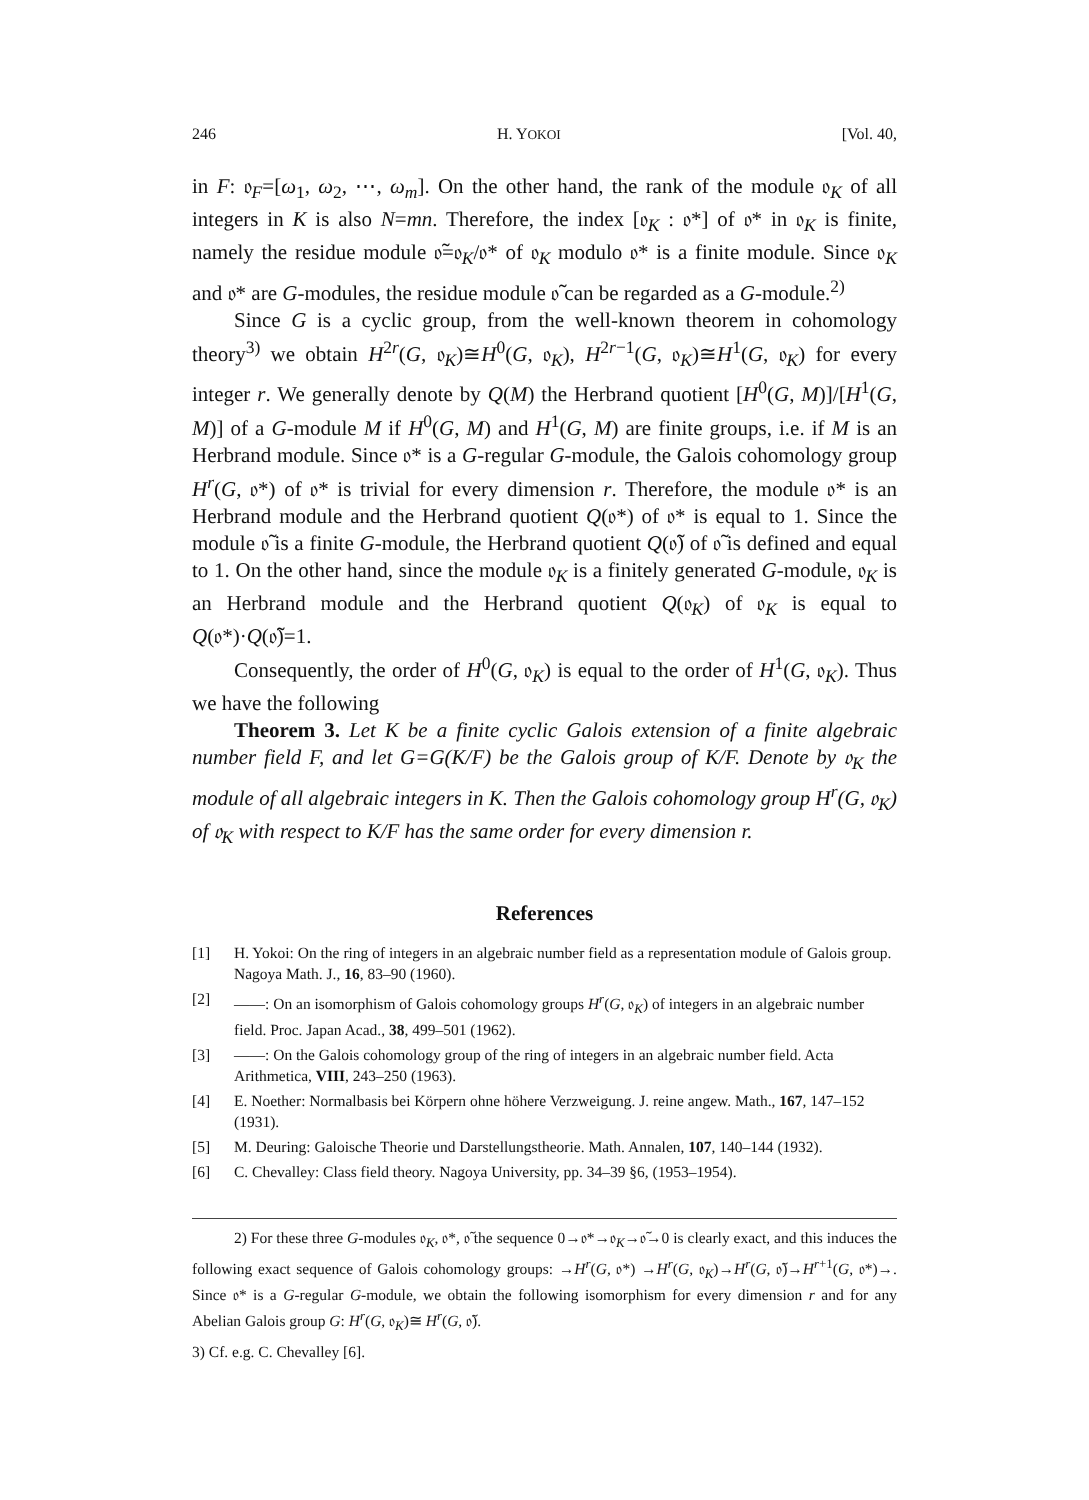246 H. YOKOI [Vol. 40,
in F: 𝔬<sub>F</sub>=[ω<sub>1</sub>, ω<sub>2</sub>, ⋯, ω<sub>m</sub>]. On the other hand, the rank of the module 𝔬<sub>K</sub> of all integers in K is also N=mn. Therefore, the index [𝔬<sub>K</sub> : 𝔬*] of 𝔬* in 𝔬<sub>K</sub> is finite, namely the residue module 𝔬̃=𝔬<sub>K</sub>/𝔬* of 𝔬<sub>K</sub> modulo 𝔬* is a finite module. Since 𝔬<sub>K</sub> and 𝔬* are G-modules, the residue module 𝔬̃ can be regarded as a G-module.<sup>2)</sup>
Since G is a cyclic group, from the well-known theorem in cohomology theory<sup>3)</sup> we obtain H<sup>2r</sup>(G, 𝔬<sub>K</sub>)≅H<sup>0</sup>(G, 𝔬<sub>K</sub>), H<sup>2r−1</sup>(G, 𝔬<sub>K</sub>)≅H<sup>1</sup>(G, 𝔬<sub>K</sub>) for every integer r. We generally denote by Q(M) the Herbrand quotient [H<sup>0</sup>(G, M)]/[H<sup>1</sup>(G, M)] of a G-module M if H<sup>0</sup>(G, M) and H<sup>1</sup>(G, M) are finite groups, i.e. if M is an Herbrand module. Since 𝔬* is a G-regular G-module, the Galois cohomology group H<sup>r</sup>(G, 𝔬*) of 𝔬* is trivial for every dimension r. Therefore, the module 𝔬* is an Herbrand module and the Herbrand quotient Q(𝔬*) of 𝔬* is equal to 1. Since the module 𝔬̃ is a finite G-module, the Herbrand quotient Q(𝔬̃) of 𝔬̃ is defined and equal to 1. On the other hand, since the module 𝔬<sub>K</sub> is a finitely generated G-module, 𝔬<sub>K</sub> is an Herbrand module and the Herbrand quotient Q(𝔬<sub>K</sub>) of 𝔬<sub>K</sub> is equal to Q(𝔬*)·Q(𝔬̃)=1.
Consequently, the order of H<sup>0</sup>(G, 𝔬<sub>K</sub>) is equal to the order of H<sup>1</sup>(G, 𝔬<sub>K</sub>). Thus we have the following
Theorem 3. Let K be a finite cyclic Galois extension of a finite algebraic number field F, and let G=G(K/F) be the Galois group of K/F. Denote by 𝔬<sub>K</sub> the module of all algebraic integers in K. Then the Galois cohomology group H<sup>r</sup>(G, 𝔬<sub>K</sub>) of 𝔬<sub>K</sub> with respect to K/F has the same order for every dimension r.
References
[1] H. Yokoi: On the ring of integers in an algebraic number field as a representation module of Galois group. Nagoya Math. J., 16, 83–90 (1960).
[2] ——: On an isomorphism of Galois cohomology groups H<sup>r</sup>(G, 𝔬<sub>K</sub>) of integers in an algebraic number field. Proc. Japan Acad., 38, 499–501 (1962).
[3] ——: On the Galois cohomology group of the ring of integers in an algebraic number field. Acta Arithmetica, VIII, 243–250 (1963).
[4] E. Noether: Normalbasis bei Körpern ohne höhere Verzweigung. J. reine angew. Math., 167, 147–152 (1931).
[5] M. Deuring: Galoische Theorie und Darstellungstheorie. Math. Annalen, 107, 140–144 (1932).
[6] C. Chevalley: Class field theory. Nagoya University, pp. 34–39 §6, (1953–1954).
2) For these three G-modules 𝔬<sub>K</sub>, 𝔬*, 𝔬̃ the sequence 0→𝔬*→𝔬<sub>K</sub>→𝔬̃→0 is clearly exact, and this induces the following exact sequence of Galois cohomology groups: →H<sup>r</sup>(G, 𝔬*) →H<sup>r</sup>(G, 𝔬<sub>K</sub>)→H<sup>r</sup>(G, 𝔬̃)→H<sup>r+1</sup>(G, 𝔬*)→. Since 𝔬* is a G-regular G-module, we obtain the following isomorphism for every dimension r and for any Abelian Galois group G: H<sup>r</sup>(G, 𝔬<sub>K</sub>)≅ H<sup>r</sup>(G, 𝔬̃).
3) Cf. e.g. C. Chevalley [6].